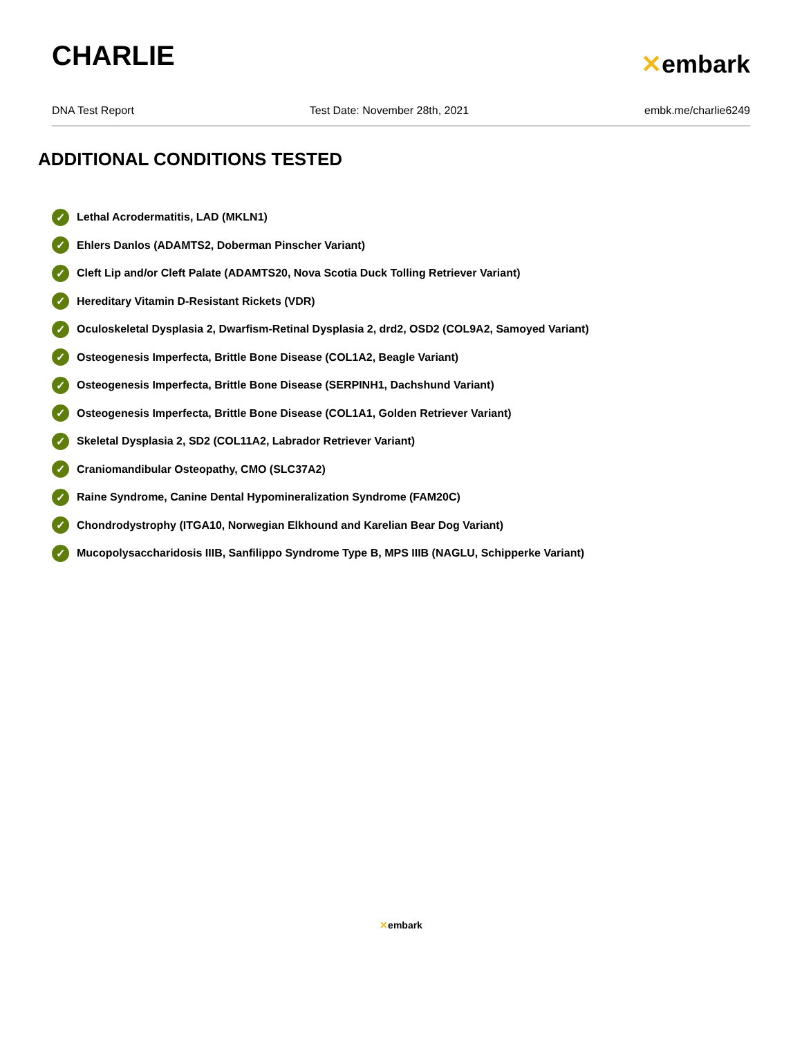CHARLIE
✕embark
DNA Test Report Test Date: November 28th, 2021 embk.me/charlie6249
ADDITIONAL CONDITIONS TESTED
✓ Lethal Acrodermatitis, LAD (MKLN1)
✓ Ehlers Danlos (ADAMTS2, Doberman Pinscher Variant)
✓ Cleft Lip and/or Cleft Palate (ADAMTS20, Nova Scotia Duck Tolling Retriever Variant)
✓ Hereditary Vitamin D-Resistant Rickets (VDR)
✓ Oculoskeletal Dysplasia 2, Dwarfism-Retinal Dysplasia 2, drd2, OSD2 (COL9A2, Samoyed Variant)
✓ Osteogenesis Imperfecta, Brittle Bone Disease (COL1A2, Beagle Variant)
✓ Osteogenesis Imperfecta, Brittle Bone Disease (SERPINH1, Dachshund Variant)
✓ Osteogenesis Imperfecta, Brittle Bone Disease (COL1A1, Golden Retriever Variant)
✓ Skeletal Dysplasia 2, SD2 (COL11A2, Labrador Retriever Variant)
✓ Craniomandibular Osteopathy, CMO (SLC37A2)
✓ Raine Syndrome, Canine Dental Hypomineralization Syndrome (FAM20C)
✓ Chondrodystrophy (ITGA10, Norwegian Elkhound and Karelian Bear Dog Variant)
✓ Mucopolysaccharidosis IIIB, Sanfilippo Syndrome Type B, MPS IIIB (NAGLU, Schipperke Variant)
✕embark